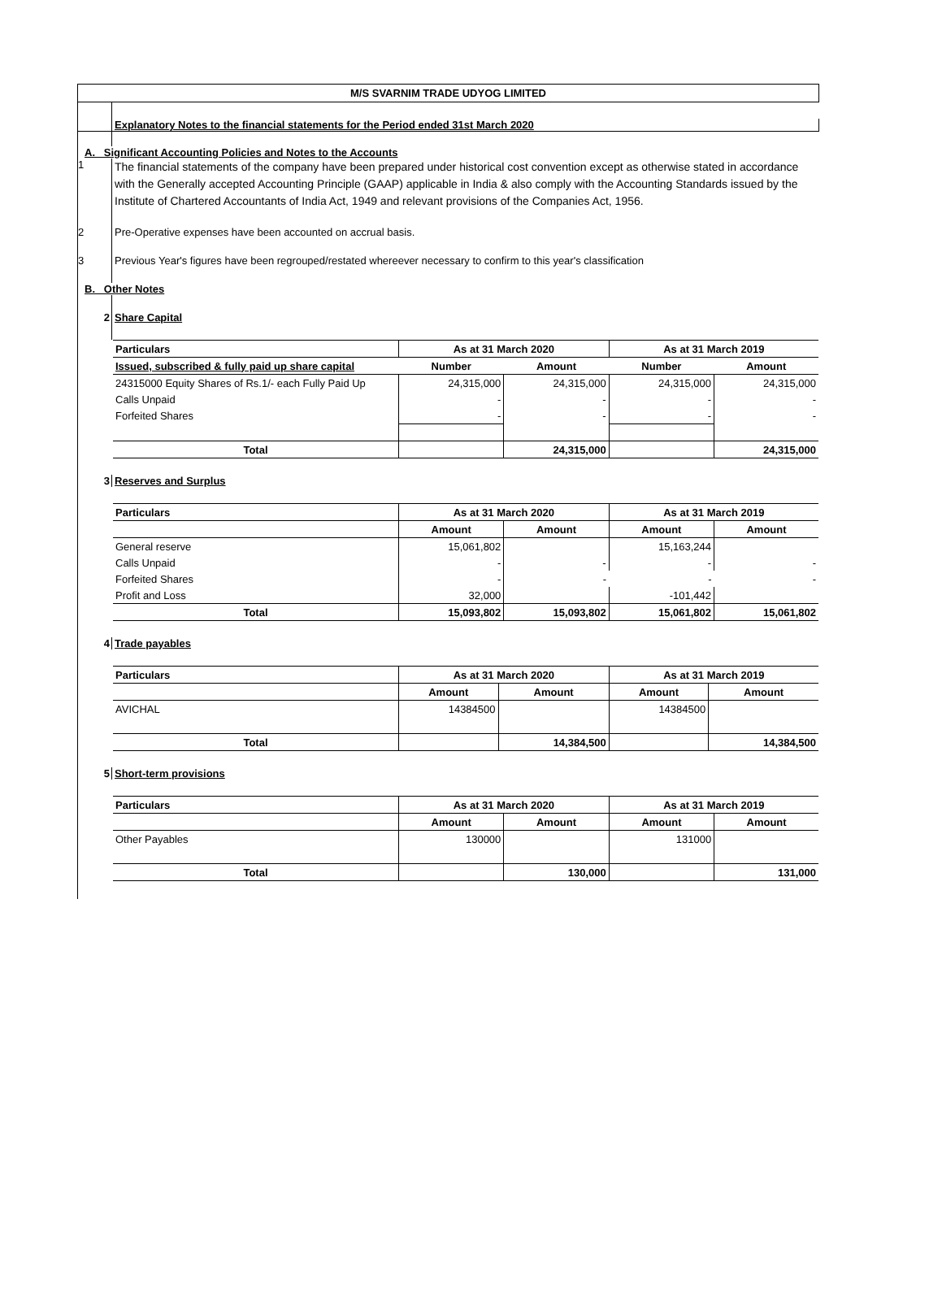M/S SVARNIM TRADE UDYOG LIMITED
Explanatory Notes to the financial statements for the Period ended 31st March 2020
A. Significant Accounting Policies and Notes to the Accounts
1
The financial statements of the company have been prepared under historical cost convention except as otherwise stated in accordance with the Generally accepted Accounting Principle (GAAP) applicable in India & also comply with the Accounting Standards issued by the Institute of Chartered Accountants of India Act, 1949 and relevant provisions of the Companies Act, 1956.
2 Pre-Operative expenses have been accounted on accrual basis.
3 Previous Year's figures have been regrouped/restated whereever necessary to confirm to this year's classification
B. Other Notes
2 Share Capital
| Particulars | As at 31 March 2020 | | As at 31 March 2019 | |
| --- | --- | --- | --- | --- |
| Issued, subscribed & fully paid up share capital | Number | Amount | Number | Amount |
| 24315000 Equity Shares of Rs.1/- each Fully Paid Up | 24,315,000 | 24,315,000 | 24,315,000 | 24,315,000 |
| Calls Unpaid | - | - | - | - |
| Forfeited Shares | - | - | - | - |
| Total | | 24,315,000 | | 24,315,000 |
3 Reserves and Surplus
| Particulars | As at 31 March 2020 | | As at 31 March 2019 | |
| --- | --- | --- | --- | --- |
| | Amount | Amount | Amount | Amount |
| General reserve | 15,061,802 | | 15,163,244 | |
| Calls Unpaid | - | - | - | - |
| Forfeited Shares | - | - | - | - |
| Profit and Loss | 32,000 | | -101,442 | |
| Total | 15,093,802 | 15,093,802 | 15,061,802 | 15,061,802 |
4 Trade payables
| Particulars | As at 31 March 2020 | | As at 31 March 2019 | |
| --- | --- | --- | --- | --- |
| | Amount | Amount | Amount | Amount |
| AVICHAL | 14384500 | | 14384500 | |
| Total | | 14,384,500 | | 14,384,500 |
5 Short-term provisions
| Particulars | As at 31 March 2020 | | As at 31 March 2019 | |
| --- | --- | --- | --- | --- |
| | Amount | Amount | Amount | Amount |
| Other Payables | 130000 | | 131000 | |
| Total | | 130,000 | | 131,000 |